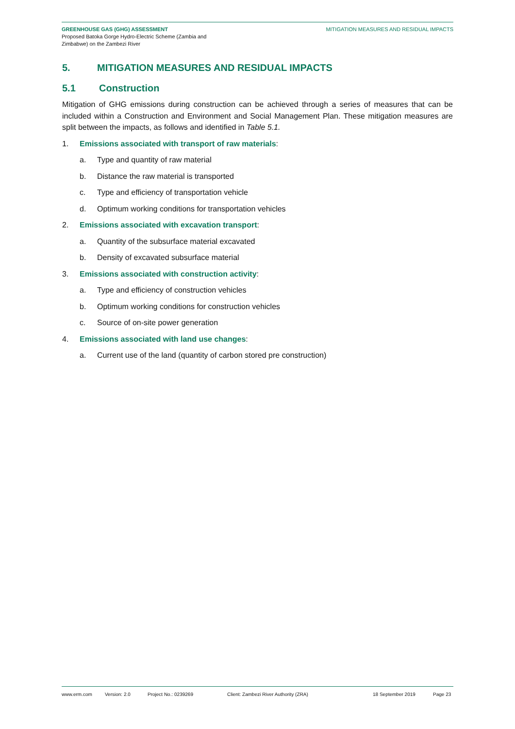GREENHOUSE GAS (GHG) ASSESSMENT
Proposed Batoka Gorge Hydro-Electric Scheme (Zambia and
Zimbabwe) on the Zambezi River
MITIGATION MEASURES AND RESIDUAL IMPACTS
5. MITIGATION MEASURES AND RESIDUAL IMPACTS
5.1 Construction
Mitigation of GHG emissions during construction can be achieved through a series of measures that can be included within a Construction and Environment and Social Management Plan. These mitigation measures are split between the impacts, as follows and identified in Table 5.1.
1. Emissions associated with transport of raw materials:
a. Type and quantity of raw material
b. Distance the raw material is transported
c. Type and efficiency of transportation vehicle
d. Optimum working conditions for transportation vehicles
2. Emissions associated with excavation transport:
a. Quantity of the subsurface material excavated
b. Density of excavated subsurface material
3. Emissions associated with construction activity:
a. Type and efficiency of construction vehicles
b. Optimum working conditions for construction vehicles
c. Source of on-site power generation
4. Emissions associated with land use changes:
a. Current use of the land (quantity of carbon stored pre construction)
www.erm.com Version: 2.0 Project No.: 0239269 Client: Zambezi River Authority (ZRA) 18 September 2019 Page 23